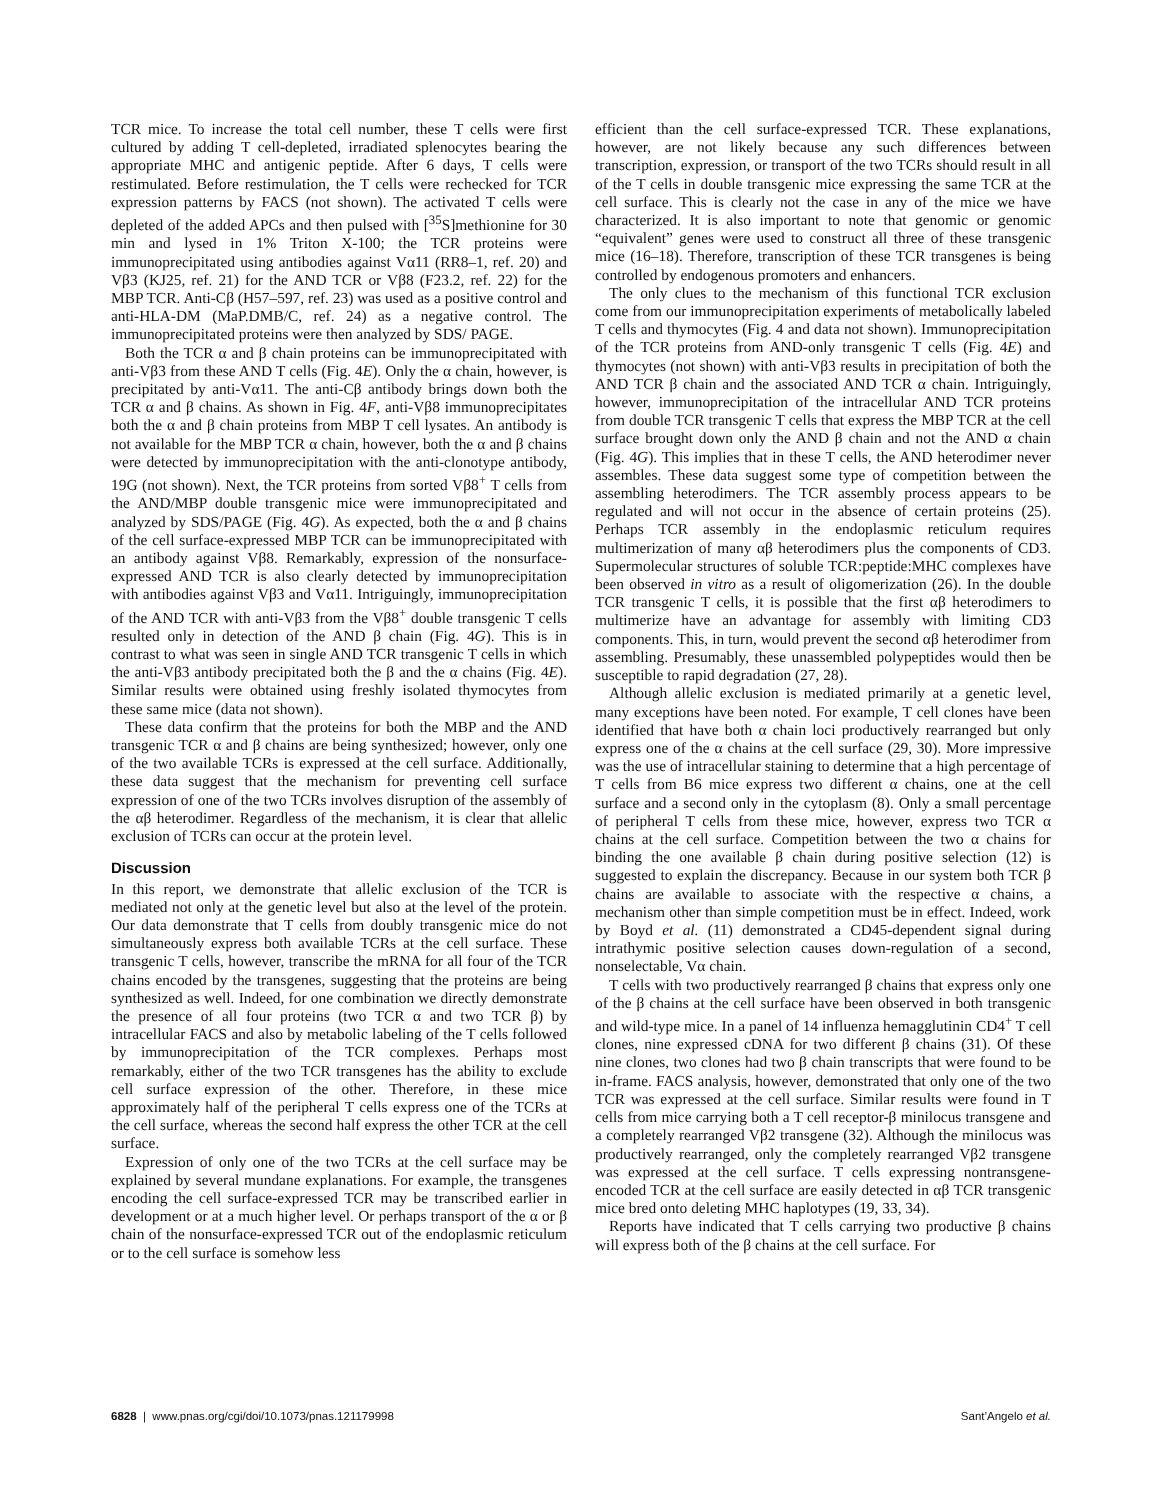TCR mice. To increase the total cell number, these T cells were first cultured by adding T cell-depleted, irradiated splenocytes bearing the appropriate MHC and antigenic peptide. After 6 days, T cells were restimulated. Before restimulation, the T cells were rechecked for TCR expression patterns by FACS (not shown). The activated T cells were depleted of the added APCs and then pulsed with [<sup>35</sup>S]methionine for 30 min and lysed in 1% Triton X-100; the TCR proteins were immunoprecipitated using antibodies against Vα11 (RR8–1, ref. 20) and Vβ3 (KJ25, ref. 21) for the AND TCR or Vβ8 (F23.2, ref. 22) for the MBP TCR. Anti-Cβ (H57–597, ref. 23) was used as a positive control and anti-HLA-DM (MaP.DMB/C, ref. 24) as a negative control. The immunoprecipitated proteins were then analyzed by SDS/ PAGE.
Both the TCR α and β chain proteins can be immunoprecipitated with anti-Vβ3 from these AND T cells (Fig. 4E). Only the α chain, however, is precipitated by anti-Vα11. The anti-Cβ antibody brings down both the TCR α and β chains. As shown in Fig. 4F, anti-Vβ8 immunoprecipitates both the α and β chain proteins from MBP T cell lysates. An antibody is not available for the MBP TCR α chain, however, both the α and β chains were detected by immunoprecipitation with the anti-clonotype antibody, 19G (not shown). Next, the TCR proteins from sorted Vβ8<sup>+</sup> T cells from the AND/MBP double transgenic mice were immunoprecipitated and analyzed by SDS/PAGE (Fig. 4G). As expected, both the α and β chains of the cell surface-expressed MBP TCR can be immunoprecipitated with an antibody against Vβ8. Remarkably, expression of the nonsurface-expressed AND TCR is also clearly detected by immunoprecipitation with antibodies against Vβ3 and Vα11. Intriguingly, immunoprecipitation of the AND TCR with anti-Vβ3 from the Vβ8<sup>+</sup> double transgenic T cells resulted only in detection of the AND β chain (Fig. 4G). This is in contrast to what was seen in single AND TCR transgenic T cells in which the anti-Vβ3 antibody precipitated both the β and the α chains (Fig. 4E). Similar results were obtained using freshly isolated thymocytes from these same mice (data not shown).
These data confirm that the proteins for both the MBP and the AND transgenic TCR α and β chains are being synthesized; however, only one of the two available TCRs is expressed at the cell surface. Additionally, these data suggest that the mechanism for preventing cell surface expression of one of the two TCRs involves disruption of the assembly of the αβ heterodimer. Regardless of the mechanism, it is clear that allelic exclusion of TCRs can occur at the protein level.
Discussion
In this report, we demonstrate that allelic exclusion of the TCR is mediated not only at the genetic level but also at the level of the protein. Our data demonstrate that T cells from doubly transgenic mice do not simultaneously express both available TCRs at the cell surface. These transgenic T cells, however, transcribe the mRNA for all four of the TCR chains encoded by the transgenes, suggesting that the proteins are being synthesized as well. Indeed, for one combination we directly demonstrate the presence of all four proteins (two TCR α and two TCR β) by intracellular FACS and also by metabolic labeling of the T cells followed by immunoprecipitation of the TCR complexes. Perhaps most remarkably, either of the two TCR transgenes has the ability to exclude cell surface expression of the other. Therefore, in these mice approximately half of the peripheral T cells express one of the TCRs at the cell surface, whereas the second half express the other TCR at the cell surface.
Expression of only one of the two TCRs at the cell surface may be explained by several mundane explanations. For example, the transgenes encoding the cell surface-expressed TCR may be transcribed earlier in development or at a much higher level. Or perhaps transport of the α or β chain of the nonsurface-expressed TCR out of the endoplasmic reticulum or to the cell surface is somehow less
efficient than the cell surface-expressed TCR. These explanations, however, are not likely because any such differences between transcription, expression, or transport of the two TCRs should result in all of the T cells in double transgenic mice expressing the same TCR at the cell surface. This is clearly not the case in any of the mice we have characterized. It is also important to note that genomic or genomic “equivalent” genes were used to construct all three of these transgenic mice (16–18). Therefore, transcription of these TCR transgenes is being controlled by endogenous promoters and enhancers.
The only clues to the mechanism of this functional TCR exclusion come from our immunoprecipitation experiments of metabolically labeled T cells and thymocytes (Fig. 4 and data not shown). Immunoprecipitation of the TCR proteins from AND-only transgenic T cells (Fig. 4E) and thymocytes (not shown) with anti-Vβ3 results in precipitation of both the AND TCR β chain and the associated AND TCR α chain. Intriguingly, however, immunoprecipitation of the intracellular AND TCR proteins from double TCR transgenic T cells that express the MBP TCR at the cell surface brought down only the AND β chain and not the AND α chain (Fig. 4G). This implies that in these T cells, the AND heterodimer never assembles. These data suggest some type of competition between the assembling heterodimers. The TCR assembly process appears to be regulated and will not occur in the absence of certain proteins (25). Perhaps TCR assembly in the endoplasmic reticulum requires multimerization of many αβ heterodimers plus the components of CD3. Supermolecular structures of soluble TCR:peptide:MHC complexes have been observed in vitro as a result of oligomerization (26). In the double TCR transgenic T cells, it is possible that the first αβ heterodimers to multimerize have an advantage for assembly with limiting CD3 components. This, in turn, would prevent the second αβ heterodimer from assembling. Presumably, these unassembled polypeptides would then be susceptible to rapid degradation (27, 28).
Although allelic exclusion is mediated primarily at a genetic level, many exceptions have been noted. For example, T cell clones have been identified that have both α chain loci productively rearranged but only express one of the α chains at the cell surface (29, 30). More impressive was the use of intracellular staining to determine that a high percentage of T cells from B6 mice express two different α chains, one at the cell surface and a second only in the cytoplasm (8). Only a small percentage of peripheral T cells from these mice, however, express two TCR α chains at the cell surface. Competition between the two α chains for binding the one available β chain during positive selection (12) is suggested to explain the discrepancy. Because in our system both TCR β chains are available to associate with the respective α chains, a mechanism other than simple competition must be in effect. Indeed, work by Boyd et al. (11) demonstrated a CD45-dependent signal during intrathymic positive selection causes down-regulation of a second, nonselectable, Vα chain.
T cells with two productively rearranged β chains that express only one of the β chains at the cell surface have been observed in both transgenic and wild-type mice. In a panel of 14 influenza hemagglutinin CD4<sup>+</sup> T cell clones, nine expressed cDNA for two different β chains (31). Of these nine clones, two clones had two β chain transcripts that were found to be in-frame. FACS analysis, however, demonstrated that only one of the two TCR was expressed at the cell surface. Similar results were found in T cells from mice carrying both a T cell receptor-β minilocus transgene and a completely rearranged Vβ2 transgene (32). Although the minilocus was productively rearranged, only the completely rearranged Vβ2 transgene was expressed at the cell surface. T cells expressing nontransgene-encoded TCR at the cell surface are easily detected in αβ TCR transgenic mice bred onto deleting MHC haplotypes (19, 33, 34).
Reports have indicated that T cells carrying two productive β chains will express both of the β chains at the cell surface. For
6828 | www.pnas.org/cgi/doi/10.1073/pnas.121179998 Sant’Angelo et al.